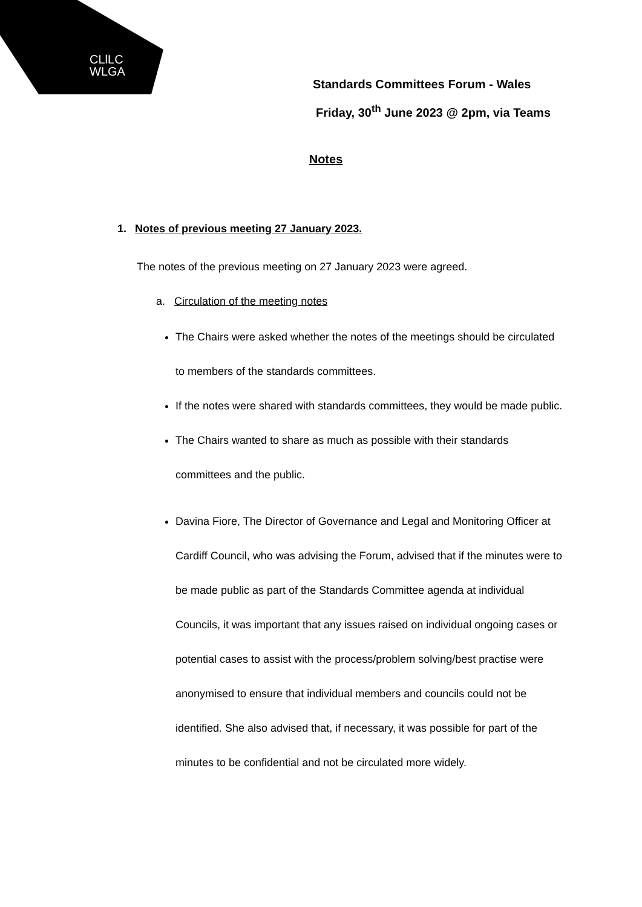CLlLC
WLGA
Standards Committees Forum - Wales
Friday, 30<sup>th</sup> June 2023 @ 2pm, via Teams
Notes
1. Notes of previous meeting 27 January 2023.
The notes of the previous meeting on 27 January 2023 were agreed.
a. Circulation of the meeting notes
The Chairs were asked whether the notes of the meetings should be circulated to members of the standards committees.
If the notes were shared with standards committees, they would be made public.
The Chairs wanted to share as much as possible with their standards committees and the public.
Davina Fiore, The Director of Governance and Legal and Monitoring Officer at Cardiff Council, who was advising the Forum, advised that if the minutes were to be made public as part of the Standards Committee agenda at individual Councils, it was important that any issues raised on individual ongoing cases or potential cases to assist with the process/problem solving/best practise were anonymised to ensure that individual members and councils could not be identified. She also advised that, if necessary, it was possible for part of the minutes to be confidential and not be circulated more widely.